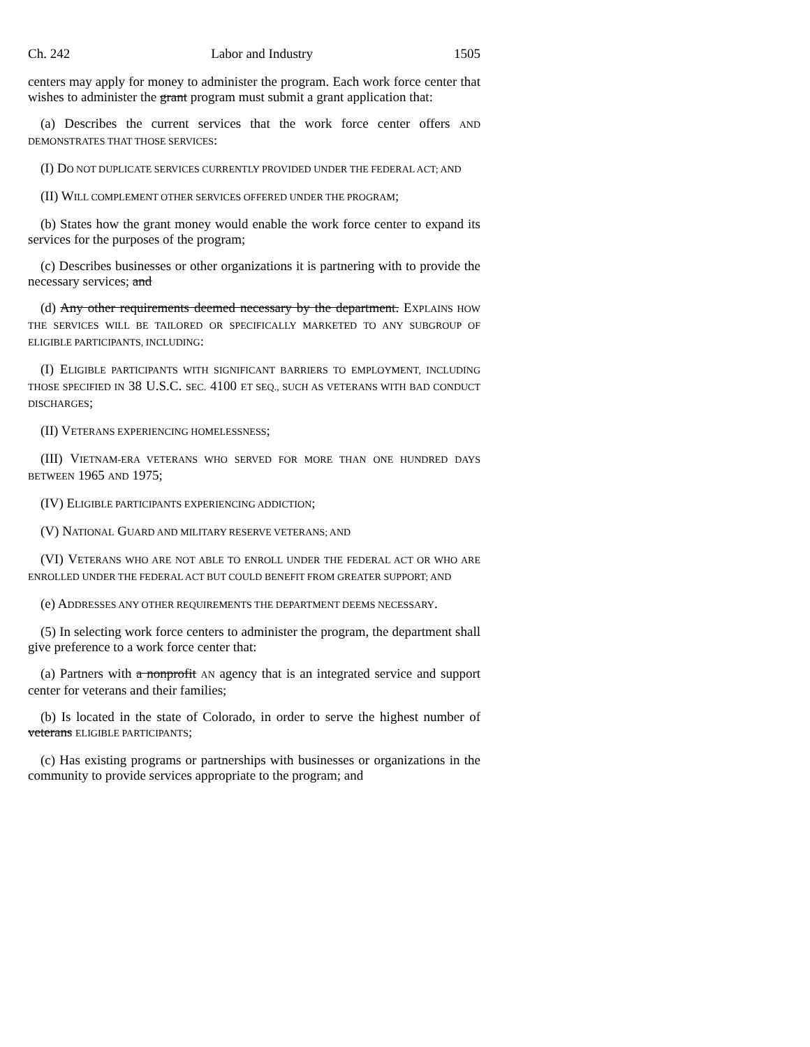Ch. 242 Labor and Industry 1505
centers may apply for money to administer the program. Each work force center that wishes to administer the grant program must submit a grant application that:
(a) Describes the current services that the work force center offers AND DEMONSTRATES THAT THOSE SERVICES:
(I) DO NOT DUPLICATE SERVICES CURRENTLY PROVIDED UNDER THE FEDERAL ACT; AND
(II) WILL COMPLEMENT OTHER SERVICES OFFERED UNDER THE PROGRAM;
(b) States how the grant money would enable the work force center to expand its services for the purposes of the program;
(c) Describes businesses or other organizations it is partnering with to provide the necessary services; and
(d) Any other requirements deemed necessary by the department. EXPLAINS HOW THE SERVICES WILL BE TAILORED OR SPECIFICALLY MARKETED TO ANY SUBGROUP OF ELIGIBLE PARTICIPANTS, INCLUDING:
(I) ELIGIBLE PARTICIPANTS WITH SIGNIFICANT BARRIERS TO EMPLOYMENT, INCLUDING THOSE SPECIFIED IN 38 U.S.C. SEC. 4100 ET SEQ., SUCH AS VETERANS WITH BAD CONDUCT DISCHARGES;
(II) VETERANS EXPERIENCING HOMELESSNESS;
(III) VIETNAM-ERA VETERANS WHO SERVED FOR MORE THAN ONE HUNDRED DAYS BETWEEN 1965 AND 1975;
(IV) ELIGIBLE PARTICIPANTS EXPERIENCING ADDICTION;
(V) NATIONAL GUARD AND MILITARY RESERVE VETERANS; AND
(VI) VETERANS WHO ARE NOT ABLE TO ENROLL UNDER THE FEDERAL ACT OR WHO ARE ENROLLED UNDER THE FEDERAL ACT BUT COULD BENEFIT FROM GREATER SUPPORT; AND
(e) ADDRESSES ANY OTHER REQUIREMENTS THE DEPARTMENT DEEMS NECESSARY.
(5) In selecting work force centers to administer the program, the department shall give preference to a work force center that:
(a) Partners with a nonprofit AN agency that is an integrated service and support center for veterans and their families;
(b) Is located in the state of Colorado, in order to serve the highest number of veterans ELIGIBLE PARTICIPANTS;
(c) Has existing programs or partnerships with businesses or organizations in the community to provide services appropriate to the program; and